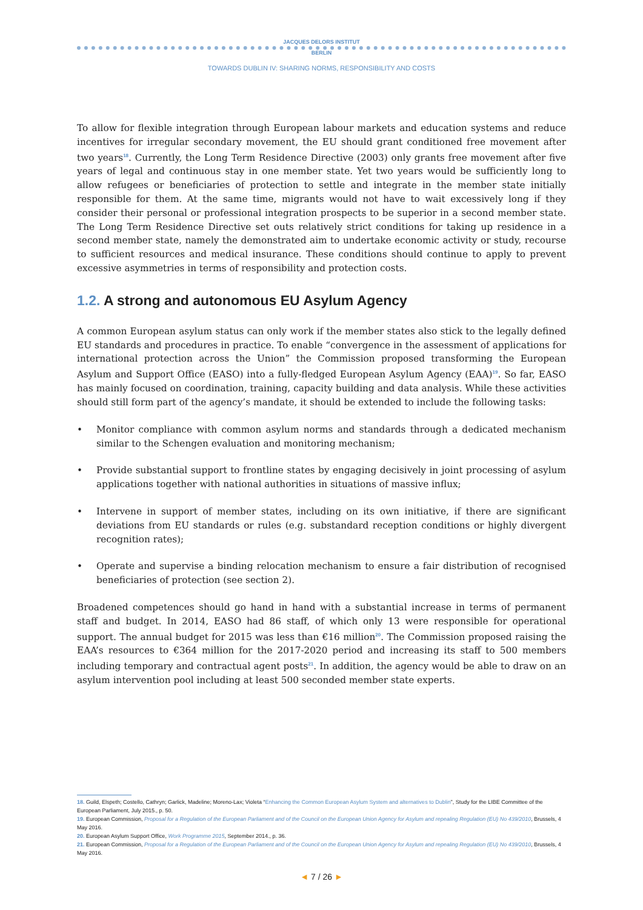JACQUES DELORS INSTITUT
BERLIN
TOWARDS DUBLIN IV: SHARING NORMS, RESPONSIBILITY AND COSTS
To allow for flexible integration through European labour markets and education systems and reduce incentives for irregular secondary movement, the EU should grant conditioned free movement after two years<sup>18</sup>. Currently, the Long Term Residence Directive (2003) only grants free movement after five years of legal and continuous stay in one member state. Yet two years would be sufficiently long to allow refugees or beneficiaries of protection to settle and integrate in the member state initially responsible for them. At the same time, migrants would not have to wait excessively long if they consider their personal or professional integration prospects to be superior in a second member state. The Long Term Residence Directive set outs relatively strict conditions for taking up residence in a second member state, namely the demonstrated aim to undertake economic activity or study, recourse to sufficient resources and medical insurance. These conditions should continue to apply to prevent excessive asymmetries in terms of responsibility and protection costs.
1.2. A strong and autonomous EU Asylum Agency
A common European asylum status can only work if the member states also stick to the legally defined EU standards and procedures in practice. To enable “convergence in the assessment of applications for international protection across the Union” the Commission proposed transforming the European Asylum and Support Office (EASO) into a fully-fledged European Asylum Agency (EAA)<sup>19</sup>. So far, EASO has mainly focused on coordination, training, capacity building and data analysis. While these activities should still form part of the agency’s mandate, it should be extended to include the following tasks:
• Monitor compliance with common asylum norms and standards through a dedicated mechanism similar to the Schengen evaluation and monitoring mechanism;
• Provide substantial support to frontline states by engaging decisively in joint processing of asylum applications together with national authorities in situations of massive influx;
• Intervene in support of member states, including on its own initiative, if there are significant deviations from EU standards or rules (e.g. substandard reception conditions or highly divergent recognition rates);
• Operate and supervise a binding relocation mechanism to ensure a fair distribution of recognised beneficiaries of protection (see section 2).
Broadened competences should go hand in hand with a substantial increase in terms of permanent staff and budget. In 2014, EASO had 86 staff, of which only 13 were responsible for operational support. The annual budget for 2015 was less than €16 million<sup>20</sup>. The Commission proposed raising the EAA’s resources to €364 million for the 2017-2020 period and increasing its staff to 500 members including temporary and contractual agent posts<sup>21</sup>. In addition, the agency would be able to draw on an asylum intervention pool including at least 500 seconded member state experts.
18. Guild, Elspeth; Costello, Cathryn; Garlick, Madeline; Moreno-Lax; Violeta “Enhancing the Common European Asylum System and alternatives to Dublin”, Study for the LIBE Committee of the European Parliament, July 2015., p. 50.
19. European Commission, Proposal for a Regulation of the European Parliament and of the Council on the European Union Agency for Asylum and repealing Regulation (EU) No 439/2010, Brussels, 4 May 2016.
20. European Asylum Support Office, Work Programme 2015, September 2014., p. 36.
21. European Commission, Proposal for a Regulation of the European Parliament and of the Council on the European Union Agency for Asylum and repealing Regulation (EU) No 439/2010, Brussels, 4 May 2016.
◄ 7 / 26 ►